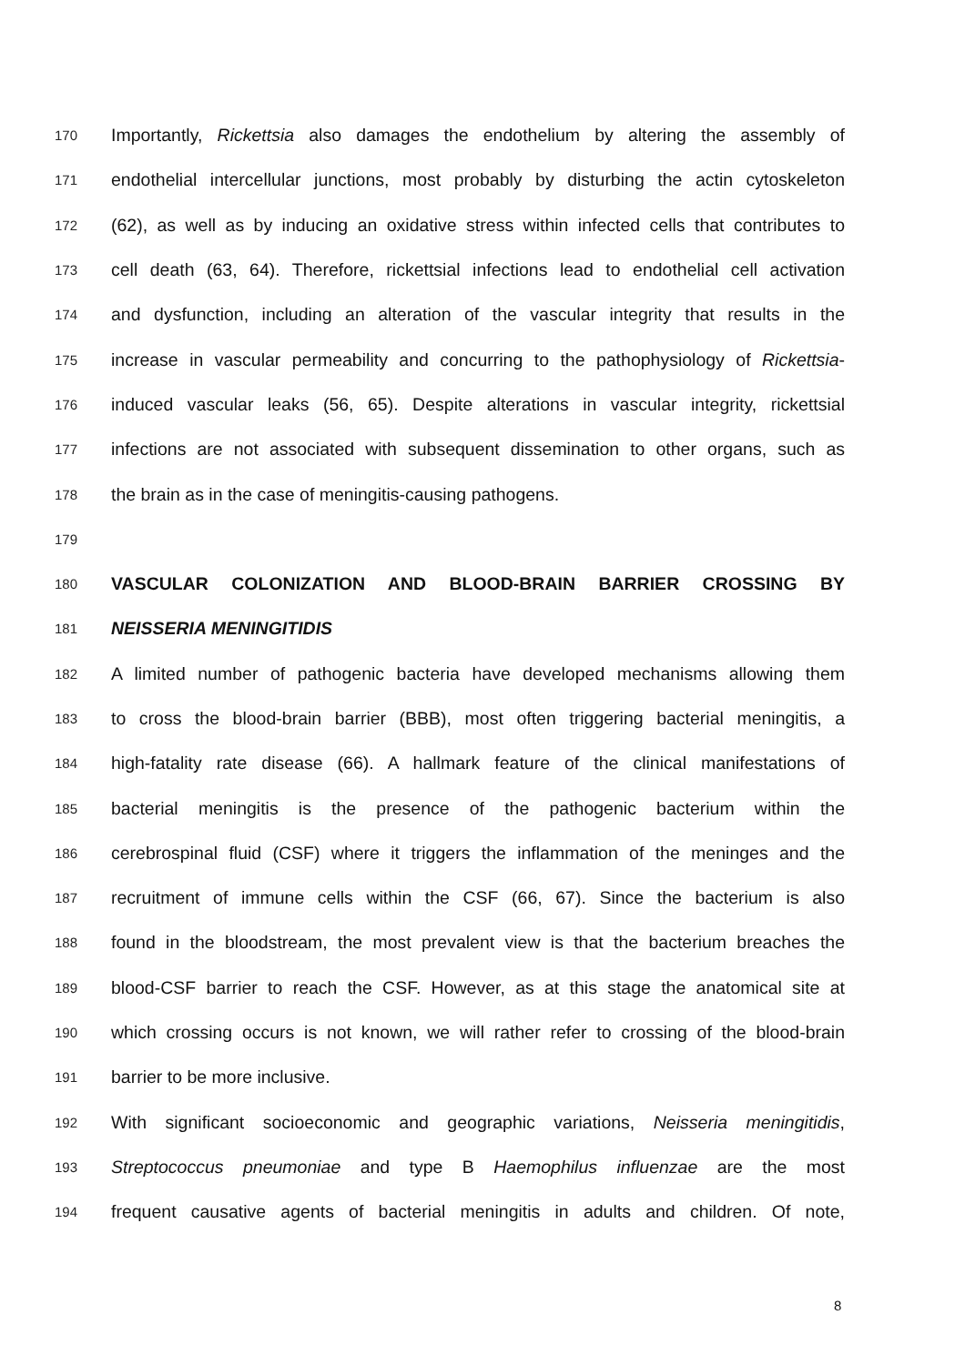170 Importantly, Rickettsia also damages the endothelium by altering the assembly of
171 endothelial intercellular junctions, most probably by disturbing the actin cytoskeleton
172 (62), as well as by inducing an oxidative stress within infected cells that contributes to
173 cell death (63, 64). Therefore, rickettsial infections lead to endothelial cell activation
174 and dysfunction, including an alteration of the vascular integrity that results in the
175 increase in vascular permeability and concurring to the pathophysiology of Rickettsia-
176 induced vascular leaks (56, 65). Despite alterations in vascular integrity, rickettsial
177 infections are not associated with subsequent dissemination to other organs, such as
178 the brain as in the case of meningitis-causing pathogens.
179
180 VASCULAR COLONIZATION AND BLOOD-BRAIN BARRIER CROSSING BY
181 NEISSERIA MENINGITIDIS
182 A limited number of pathogenic bacteria have developed mechanisms allowing them
183 to cross the blood-brain barrier (BBB), most often triggering bacterial meningitis, a
184 high-fatality rate disease (66). A hallmark feature of the clinical manifestations of
185 bacterial meningitis is the presence of the pathogenic bacterium within the
186 cerebrospinal fluid (CSF) where it triggers the inflammation of the meninges and the
187 recruitment of immune cells within the CSF (66, 67). Since the bacterium is also
188 found in the bloodstream, the most prevalent view is that the bacterium breaches the
189 blood-CSF barrier to reach the CSF. However, as at this stage the anatomical site at
190 which crossing occurs is not known, we will rather refer to crossing of the blood-brain
191 barrier to be more inclusive.
192 With significant socioeconomic and geographic variations, Neisseria meningitidis,
193 Streptococcus pneumoniae and type B Haemophilus influenzae are the most
194 frequent causative agents of bacterial meningitis in adults and children. Of note,
8